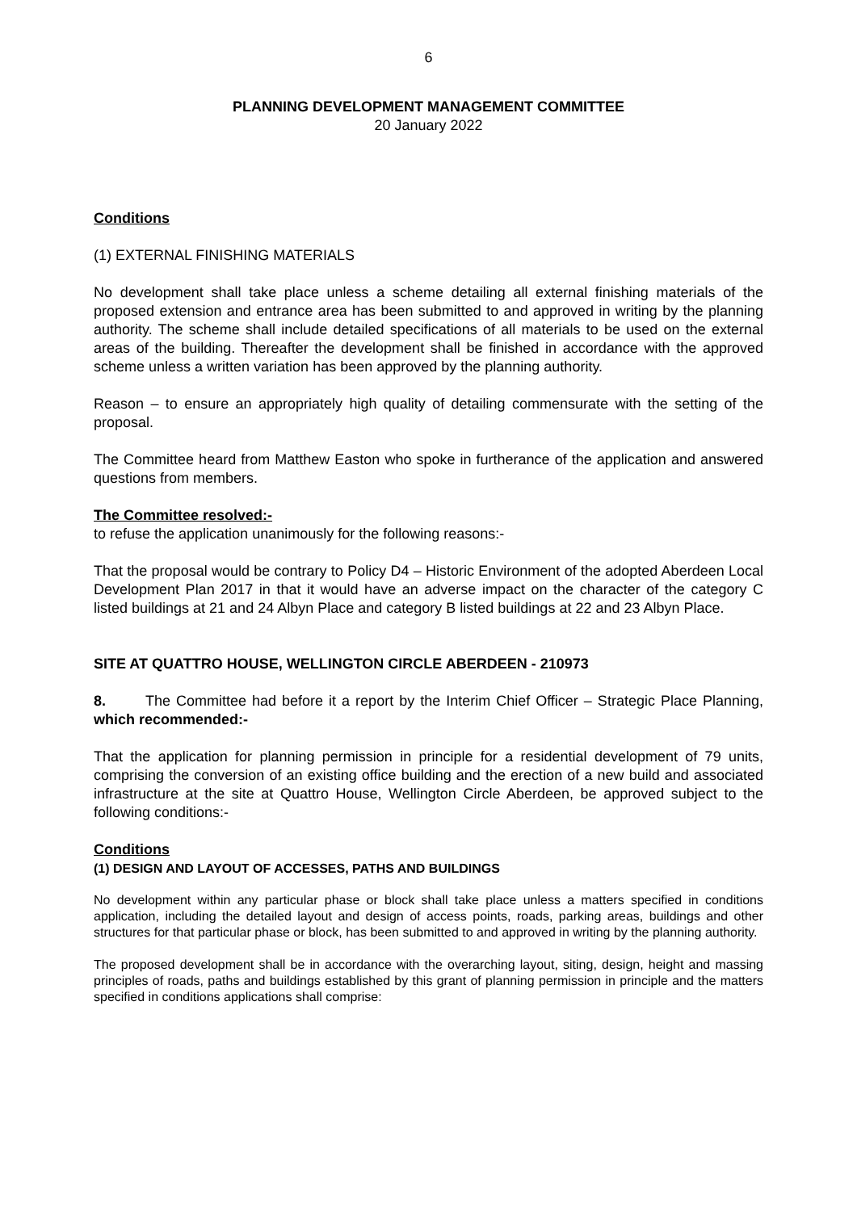6
PLANNING DEVELOPMENT MANAGEMENT COMMITTEE
20 January 2022
Conditions
(1) EXTERNAL FINISHING MATERIALS
No development shall take place unless a scheme detailing all external finishing materials of the proposed extension and entrance area has been submitted to and approved in writing by the planning authority. The scheme shall include detailed specifications of all materials to be used on the external areas of the building. Thereafter the development shall be finished in accordance with the approved scheme unless a written variation has been approved by the planning authority.
Reason – to ensure an appropriately high quality of detailing commensurate with the setting of the proposal.
The Committee heard from Matthew Easton who spoke in furtherance of the application and answered questions from members.
The Committee resolved:-
to refuse the application unanimously for the following reasons:-
That the proposal would be contrary to Policy D4 – Historic Environment of the adopted Aberdeen Local Development Plan 2017 in that it would have an adverse impact on the character of the category C listed buildings at 21 and 24 Albyn Place and category B listed buildings at 22 and 23 Albyn Place.
SITE AT QUATTRO HOUSE, WELLINGTON CIRCLE ABERDEEN - 210973
8. The Committee had before it a report by the Interim Chief Officer – Strategic Place Planning, which recommended:-
That the application for planning permission in principle for a residential development of 79 units, comprising the conversion of an existing office building and the erection of a new build and associated infrastructure at the site at Quattro House, Wellington Circle Aberdeen, be approved subject to the following conditions:-
Conditions
(1) DESIGN AND LAYOUT OF ACCESSES, PATHS AND BUILDINGS
No development within any particular phase or block shall take place unless a matters specified in conditions application, including the detailed layout and design of access points, roads, parking areas, buildings and other structures for that particular phase or block, has been submitted to and approved in writing by the planning authority.
The proposed development shall be in accordance with the overarching layout, siting, design, height and massing principles of roads, paths and buildings established by this grant of planning permission in principle and the matters specified in conditions applications shall comprise: